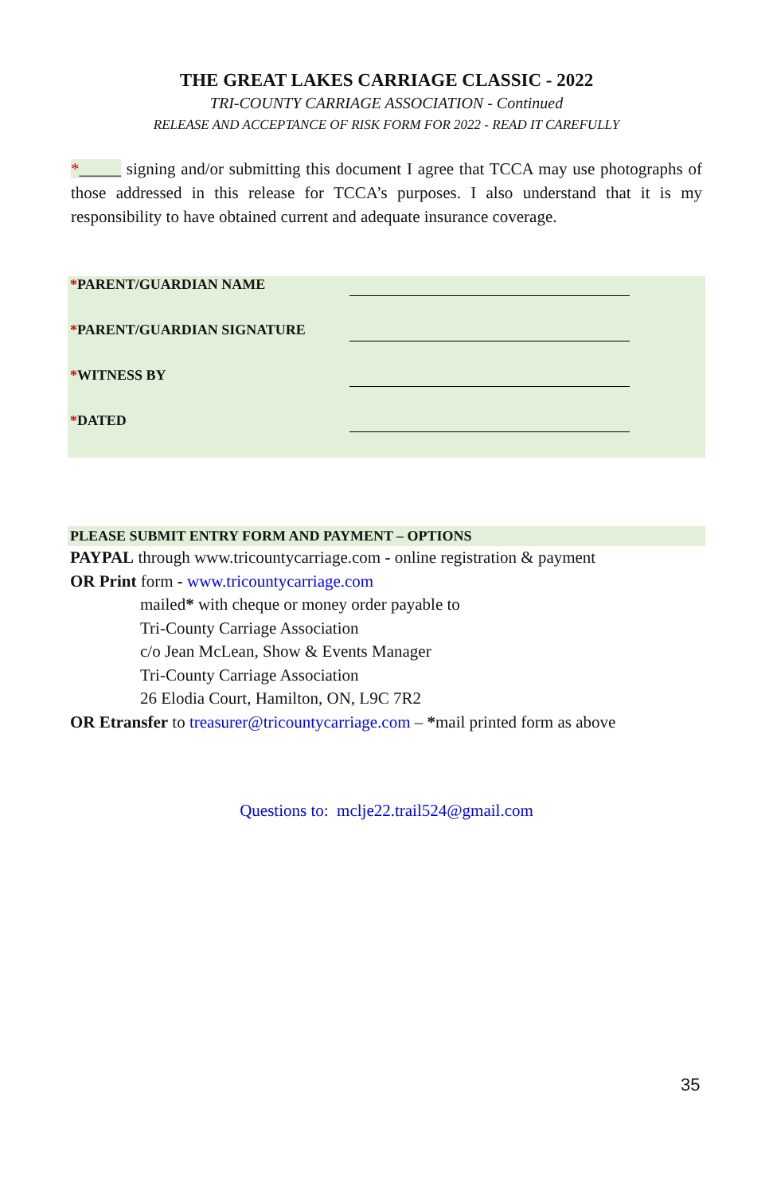THE GREAT LAKES CARRIAGE CLASSIC - 2022
TRI-COUNTY CARRIAGE ASSOCIATION - Continued
RELEASE AND ACCEPTANCE OF RISK FORM FOR 2022 - READ IT CAREFULLY
*_____ signing and/or submitting this document I agree that TCCA may use photographs of those addressed in this release for TCCA’s purposes. I also understand that it is my responsibility to have obtained current and adequate insurance coverage.
| * PARENT/GUARDIAN NAME | |
| * PARENT/GUARDIAN SIGNATURE | |
| * WITNESS BY | |
| * DATED | |
PLEASE SUBMIT ENTRY FORM AND PAYMENT – OPTIONS
PAYPAL through www.tricountycarriage.com - online registration & payment
OR Print form - www.tricountycarriage.com
mailed* with cheque or money order payable to
Tri-County Carriage Association
c/o Jean McLean, Show & Events Manager
Tri-County Carriage Association
26 Elodia Court, Hamilton, ON, L9C 7R2
OR Etransfer to treasurer@tricountycarriage.com – *mail printed form as above
Questions to: mclje22.trail524@gmail.com
35